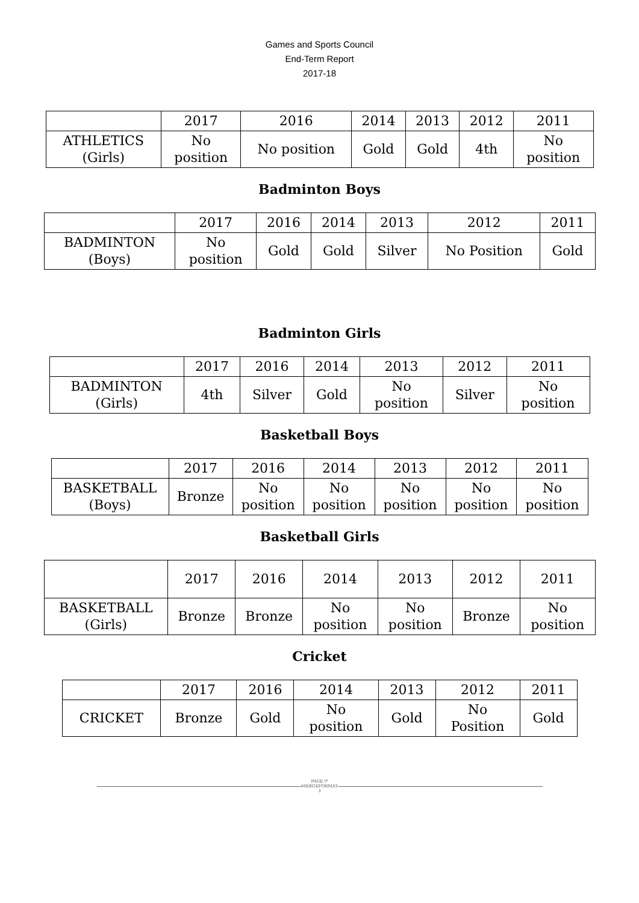Games and Sports Council
End-Term Report
2017-18
| | 2017 | 2016 | 2014 | 2013 | 2012 | 2011 |
| ATHLETICS (Girls) | No position | No position | Gold | Gold | 4th | No position |
Badminton Boys
| | 2017 | 2016 | 2014 | 2013 | 2012 | 2011 |
| BADMINTON (Boys) | No position | Gold | Gold | Silver | No Position | Gold |
Badminton Girls
| | 2017 | 2016 | 2014 | 2013 | 2012 | 2011 |
| BADMINTON (Girls) | 4th | Silver | Gold | No position | Silver | No position |
Basketball Boys
| | 2017 | 2016 | 2014 | 2013 | 2012 | 2011 |
| BASKETBALL (Boys) | Bronze | No position | No position | No position | No position | No position |
Basketball Girls
| | 2017 | 2016 | 2014 | 2013 | 2012 | 2011 |
| BASKETBALL (Girls) | Bronze | Bronze | No position | No position | Bronze | No position |
Cricket
| | 2017 | 2016 | 2014 | 2013 | 2012 | 2011 |
| CRICKET | Bronze | Gold | No position | Gold | No Position | Gold |
PAGE \* MERGEFORMAT 3